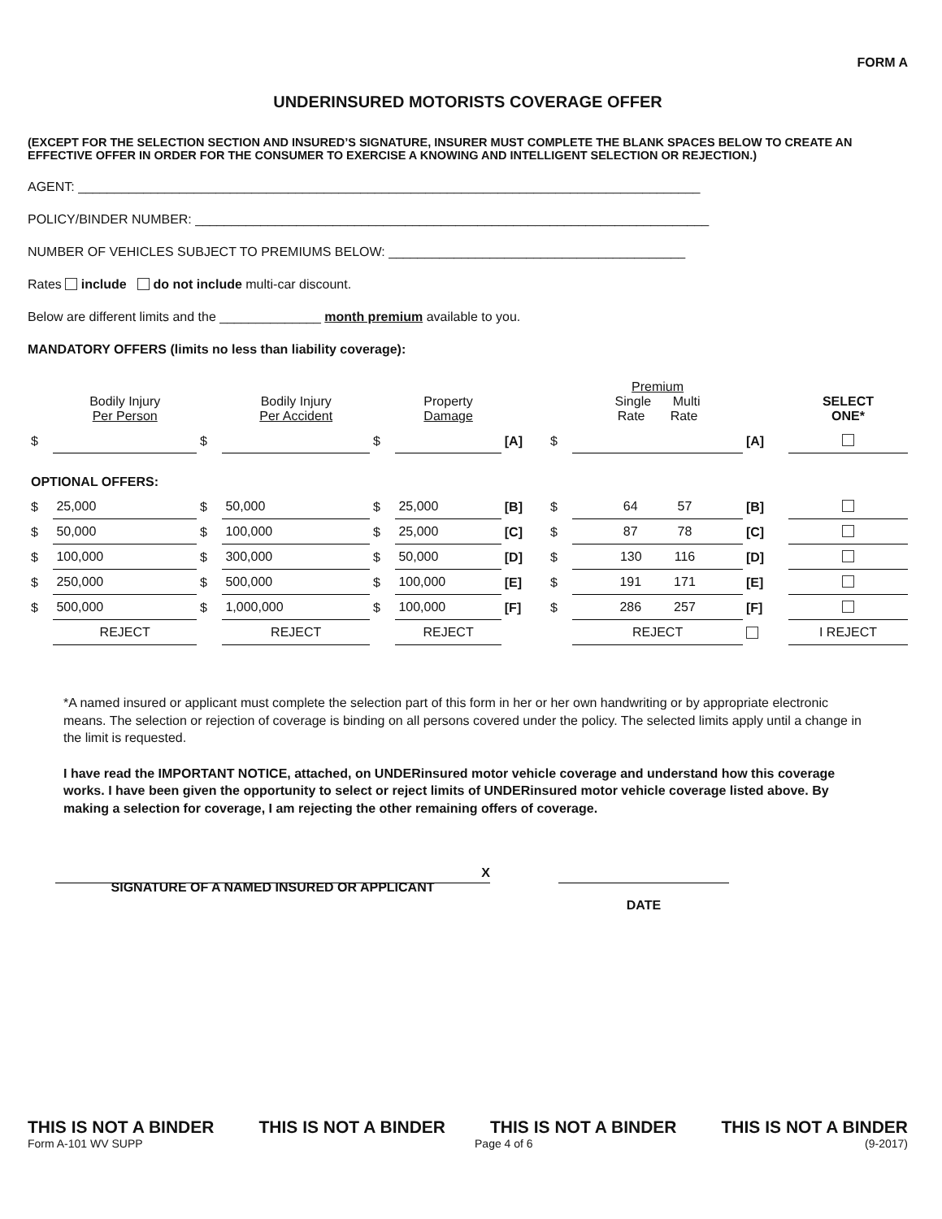FORM A
UNDERINSURED MOTORISTS COVERAGE OFFER
(EXCEPT FOR THE SELECTION SECTION AND INSURED’S SIGNATURE, INSURER MUST COMPLETE THE BLANK SPACES BELOW TO CREATE AN EFFECTIVE OFFER IN ORDER FOR THE CONSUMER TO EXERCISE A KNOWING AND INTELLIGENT SELECTION OR REJECTION.)
AGENT: ______________________________________________________________________________________
POLICY/BINDER NUMBER: _______________________________________________________________________
NUMBER OF VEHICLES SUBJECT TO PREMIUMS BELOW: _________________________________________
Rates include do not include multi-car discount.
Below are different limits and the ______________ month premium available to you.
MANDATORY OFFERS (limits no less than liability coverage):
| | Bodily Injury Per Person | | Bodily Injury Per Accident | | Property Damage | | | Premium Single Multi Rate Rate | | SELECT ONE* |
| $ | | $ | | $ | | [A] | $ | | [A] | |
| OPTIONAL OFFERS: | | | | | | | | | | |
| $ | 25,000 | $ | 50,000 | $ | 25,000 | [B] | $ | 64 57 | [B] | |
| $ | 50,000 | $ | 100,000 | $ | 25,000 | [C] | $ | 87 78 | [C] | |
| $ | 100,000 | $ | 300,000 | $ | 50,000 | [D] | $ | 130 116 | [D] | |
| $ | 250,000 | $ | 500,000 | $ | 100,000 | [E] | $ | 191 171 | [E] | |
| $ | 500,000 | $ | 1,000,000 | $ | 100,000 | [F] | $ | 286 257 | [F] | |
| | REJECT | | REJECT | | REJECT | | | REJECT | | I REJECT |
*A named insured or applicant must complete the selection part of this form in her or her own handwriting or by appropriate electronic means. The selection or rejection of coverage is binding on all persons covered under the policy. The selected limits apply until a change in the limit is requested.
I have read the IMPORTANT NOTICE, attached, on UNDERinsured motor vehicle coverage and understand how this coverage works. I have been given the opportunity to select or reject limits of UNDERinsured motor vehicle coverage listed above. By making a selection for coverage, I am rejecting the other remaining offers of coverage.
X
SIGNATURE OF A NAMED INSURED OR APPLICANT
DATE
THIS IS NOT A BINDER THIS IS NOT A BINDER THIS IS NOT A BINDER THIS IS NOT A BINDER
Form A-101 WV SUPP Page 4 of 6 (9-2017)